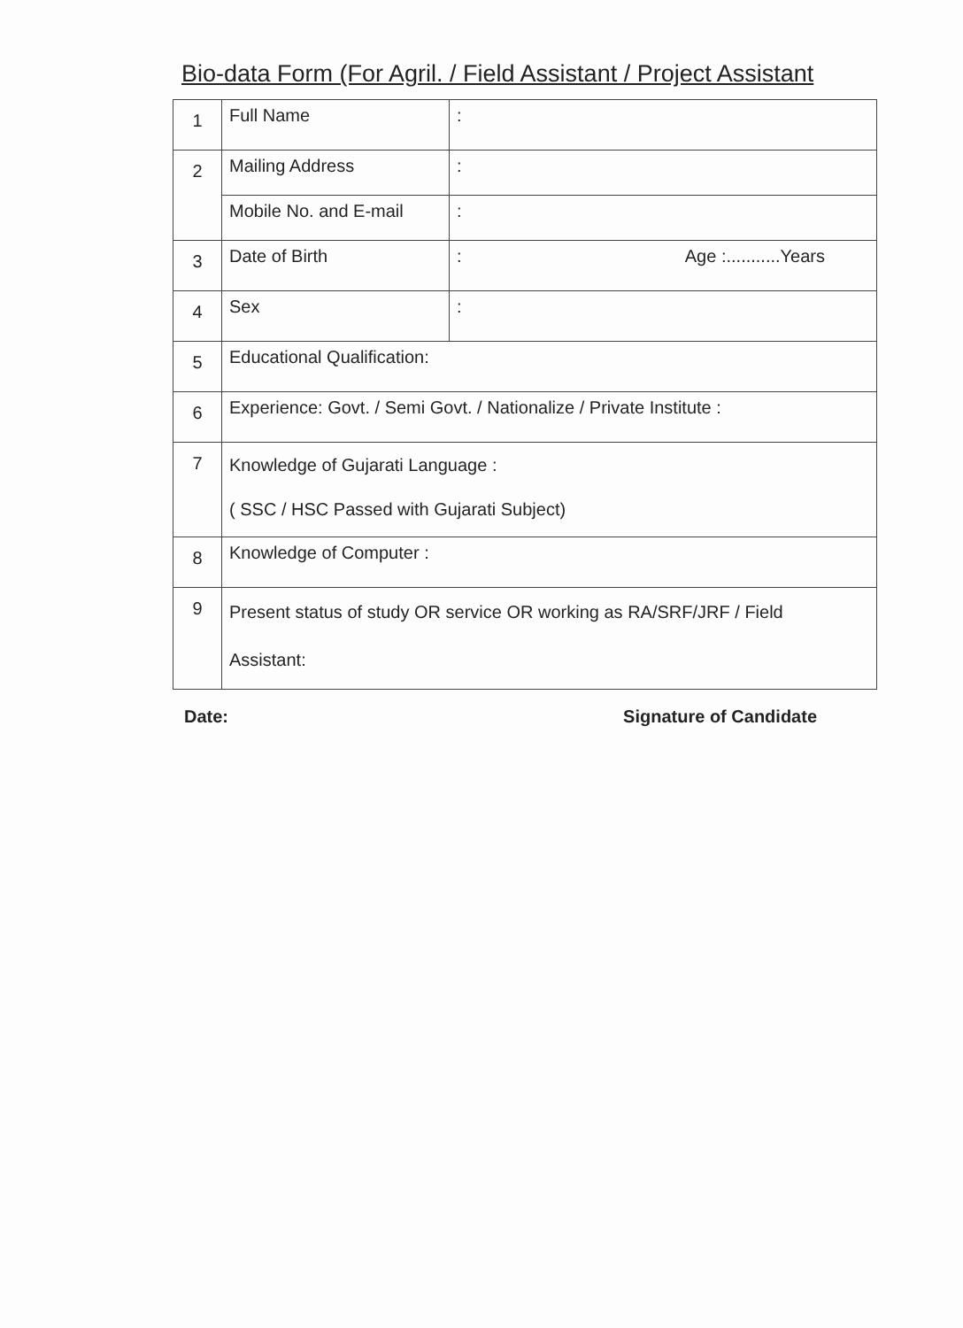Bio-data Form (For Agril. / Field Assistant / Project Assistant
| 1 | Full Name | : |
| 2 | Mailing Address | : |
| | Mobile No. and E-mail | : |
| 3 | Date of Birth | : Age :...........Years |
| 4 | Sex | : |
| 5 | Educational Qualification: | |
| 6 | Experience: Govt. / Semi Govt. / Nationalize / Private Institute : | |
| 7 | Knowledge of Gujarati Language : ( SSC / HSC Passed with Gujarati Subject) | |
| 8 | Knowledge of Computer : | |
| 9 | Present status of study OR service OR working as RA/SRF/JRF / Field Assistant: | |
Date: Signature of Candidate